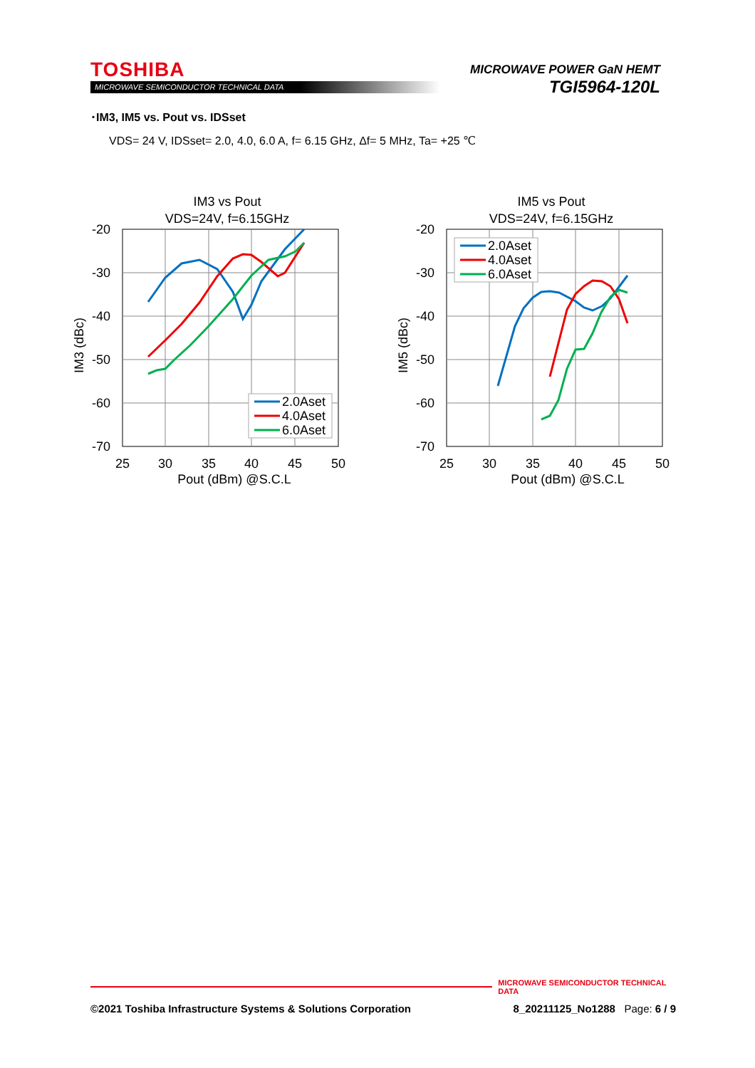TOSHIBA
MICROWAVE SEMICONDUCTOR TECHNICAL DATA
MICROWAVE POWER GaN HEMT
TGI5964-120L
･IM3, IM5 vs. Pout vs. IDSset
VDS= 24 V, IDSset= 2.0, 4.0, 6.0 A, f= 6.15 GHz, Δf= 5 MHz, Ta= +25 ℃
IM3 vs Pout
VDS=24V, f=6.15GHz
-20
-30
-40
-50
-60
-70
25
30
35
40
45
50
Pout (dBm) @S.C.L
IM3 (dBc)
2.0Aset
4.0Aset
6.0Aset
IM5 vs Pout
VDS=24V, f=6.15GHz
-20
-30
-40
-50
-60
-70
25
30
35
40
45
50
Pout (dBm) @S.C.L
IM5 (dBc)
2.0Aset
4.0Aset
6.0Aset
MICROWAVE SEMICONDUCTOR TECHNICAL DATA
©2021 Toshiba Infrastructure Systems & Solutions Corporation 8_20211125_No1288 Page: 6 / 9